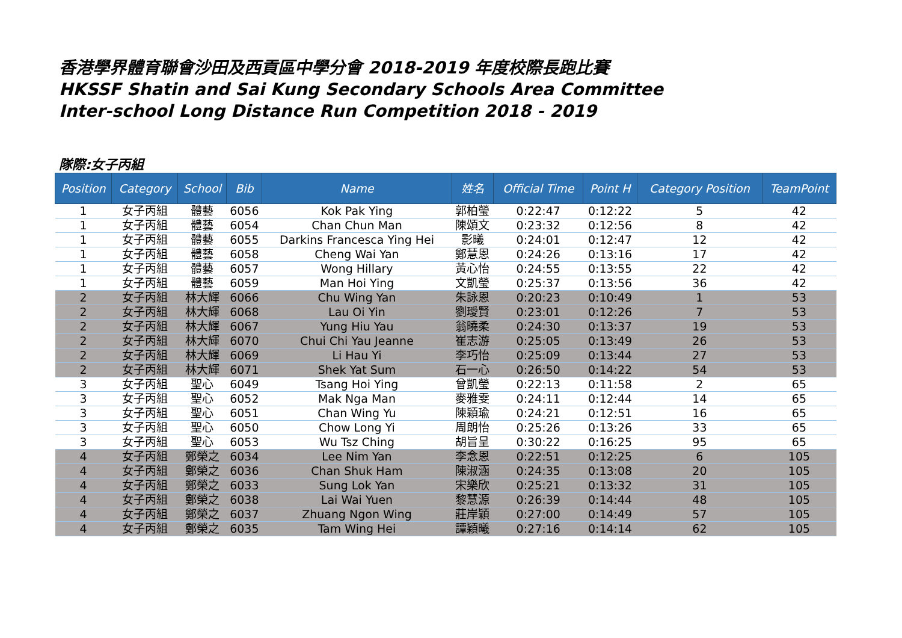香港學界體育聯會沙田及西貢區中學分會 2018-2019 年度校際長跑比賽
HKSSF Shatin and Sai Kung Secondary Schools Area Committee
Inter-school Long Distance Run Competition 2018 - 2019
隊際:女子丙組
| Position | Category | School | Bib | Name | 姓名 | Official Time | Point H | Category Position | TeamPoint |
| --- | --- | --- | --- | --- | --- | --- | --- | --- | --- |
| 1 | 女子丙組 | 體藝 | 6056 | Kok Pak Ying | 郭柏瑩 | 0:22:47 | 0:12:22 | 5 | 42 |
| 1 | 女子丙組 | 體藝 | 6054 | Chan Chun Man | 陳頌文 | 0:23:32 | 0:12:56 | 8 | 42 |
| 1 | 女子丙組 | 體藝 | 6055 | Darkins Francesca Ying Hei | 影曦 | 0:24:01 | 0:12:47 | 12 | 42 |
| 1 | 女子丙組 | 體藝 | 6058 | Cheng Wai Yan | 鄭慧恩 | 0:24:26 | 0:13:16 | 17 | 42 |
| 1 | 女子丙組 | 體藝 | 6057 | Wong Hillary | 黃心怡 | 0:24:55 | 0:13:55 | 22 | 42 |
| 1 | 女子丙組 | 體藝 | 6059 | Man Hoi Ying | 文凱瑩 | 0:25:37 | 0:13:56 | 36 | 42 |
| 2 | 女子丙組 | 林大輝 | 6066 | Chu Wing Yan | 朱詠恩 | 0:20:23 | 0:10:49 | 1 | 53 |
| 2 | 女子丙組 | 林大輝 | 6068 | Lau Oi Yin | 劉璦賢 | 0:23:01 | 0:12:26 | 7 | 53 |
| 2 | 女子丙組 | 林大輝 | 6067 | Yung Hiu Yau | 翁曉柔 | 0:24:30 | 0:13:37 | 19 | 53 |
| 2 | 女子丙組 | 林大輝 | 6070 | Chui Chi Yau Jeanne | 崔志游 | 0:25:05 | 0:13:49 | 26 | 53 |
| 2 | 女子丙組 | 林大輝 | 6069 | Li Hau Yi | 李巧怡 | 0:25:09 | 0:13:44 | 27 | 53 |
| 2 | 女子丙組 | 林大輝 | 6071 | Shek Yat Sum | 石一心 | 0:26:50 | 0:14:22 | 54 | 53 |
| 3 | 女子丙組 | 聖心 | 6049 | Tsang Hoi Ying | 曾凱瑩 | 0:22:13 | 0:11:58 | 2 | 65 |
| 3 | 女子丙組 | 聖心 | 6052 | Mak Nga Man | 麥雅雯 | 0:24:11 | 0:12:44 | 14 | 65 |
| 3 | 女子丙組 | 聖心 | 6051 | Chan Wing Yu | 陳穎瑜 | 0:24:21 | 0:12:51 | 16 | 65 |
| 3 | 女子丙組 | 聖心 | 6050 | Chow Long Yi | 周朗怡 | 0:25:26 | 0:13:26 | 33 | 65 |
| 3 | 女子丙組 | 聖心 | 6053 | Wu Tsz Ching | 胡旨呈 | 0:30:22 | 0:16:25 | 95 | 65 |
| 4 | 女子丙組 | 鄭榮之 | 6034 | Lee Nim Yan | 李念恩 | 0:22:51 | 0:12:25 | 6 | 105 |
| 4 | 女子丙組 | 鄭榮之 | 6036 | Chan Shuk Ham | 陳淑涵 | 0:24:35 | 0:13:08 | 20 | 105 |
| 4 | 女子丙組 | 鄭榮之 | 6033 | Sung Lok Yan | 宋樂欣 | 0:25:21 | 0:13:32 | 31 | 105 |
| 4 | 女子丙組 | 鄭榮之 | 6038 | Lai Wai Yuen | 黎慧源 | 0:26:39 | 0:14:44 | 48 | 105 |
| 4 | 女子丙組 | 鄭榮之 | 6037 | Zhuang Ngon Wing | 莊岸穎 | 0:27:00 | 0:14:49 | 57 | 105 |
| 4 | 女子丙組 | 鄭榮之 | 6035 | Tam Wing Hei | 譚穎曦 | 0:27:16 | 0:14:14 | 62 | 105 |